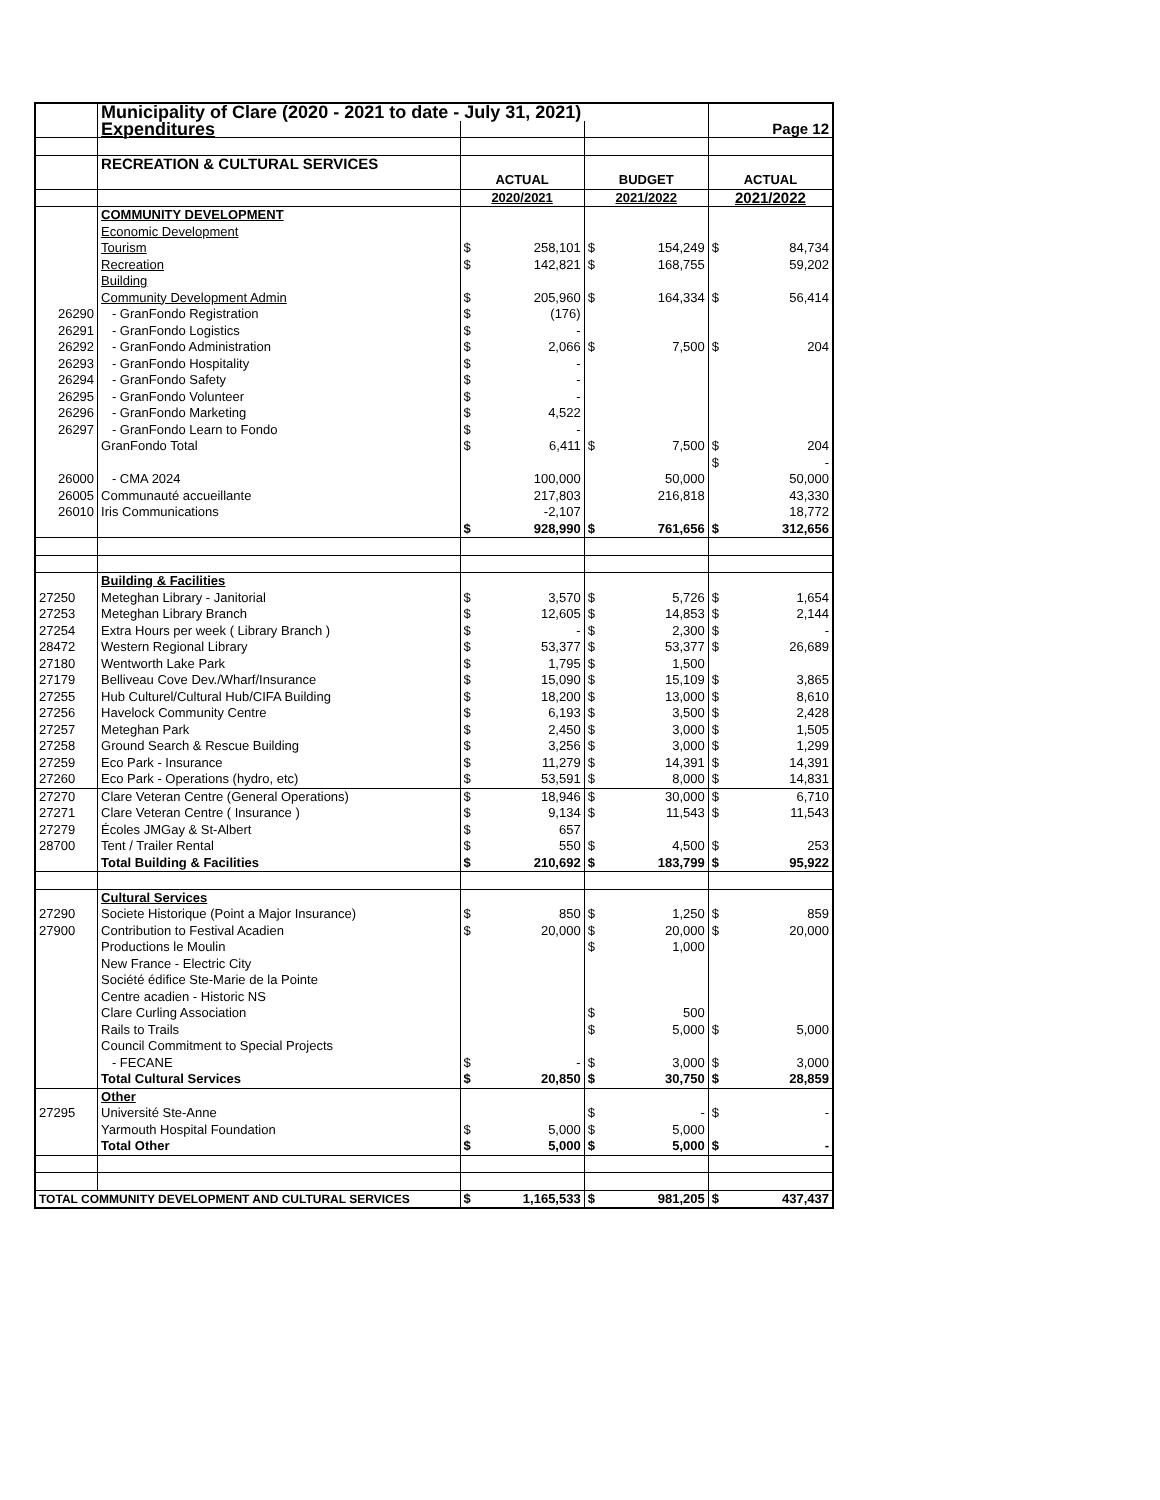| | Municipality of Clare (2020 - 2021 to date - July 31, 2021) | | | | | | |
| | Expenditures | | | | | | Page 12 |
| | RECREATION & CULTURAL SERVICES | | | | | | |
| | | ACTUAL | | BUDGET | | ACTUAL | |
| | | 2020/2021 | | 2021/2022 | | 2021/2022 | |
| | COMMUNITY DEVELOPMENT | | | | | | |
| | Economic Development | | | | | | |
| | Tourism | $ | 258,101 | $ | 154,249 | $ | 84,734 |
| | Recreation | $ | 142,821 | $ | 168,755 | | 59,202 |
| | Building | | | | | | |
| | Community Development Admin | $ | 205,960 | $ | 164,334 | $ | 56,414 |
| 26290 | - GranFondo Registration | $ | (176) | | | | |
| 26291 | - GranFondo Logistics | $ | - | | | | |
| 26292 | - GranFondo Administration | $ | 2,066 | $ | 7,500 | $ | 204 |
| 26293 | - GranFondo Hospitality | $ | - | | | | |
| 26294 | - GranFondo Safety | $ | - | | | | |
| 26295 | - GranFondo Volunteer | $ | - | | | | |
| 26296 | - GranFondo Marketing | $ | 4,522 | | | | |
| 26297 | - GranFondo Learn to Fondo | $ | - | | | | |
| | GranFondo Total | $ | 6,411 | $ | 7,500 | $ | 204 |
| | | | | | | $ | - |
| 26000 | - CMA 2024 | | 100,000 | | 50,000 | | 50,000 |
| 26005 | Communauté accueillante | | 217,803 | | 216,818 | | 43,330 |
| 26010 | Iris Communications | | -2,107 | | | | 18,772 |
| | | $ | 928,990 | $ | 761,656 | $ | 312,656 |
| | Building & Facilities | | | | | | |
| 27250 | Meteghan Library - Janitorial | $ | 3,570 | $ | 5,726 | $ | 1,654 |
| 27253 | Meteghan Library Branch | $ | 12,605 | $ | 14,853 | $ | 2,144 |
| 27254 | Extra Hours per week ( Library Branch ) | $ | - | $ | 2,300 | $ | - |
| 28472 | Western Regional Library | $ | 53,377 | $ | 53,377 | $ | 26,689 |
| 27180 | Wentworth Lake Park | $ | 1,795 | $ | 1,500 | | |
| 27179 | Belliveau Cove Dev./Wharf/Insurance | $ | 15,090 | $ | 15,109 | $ | 3,865 |
| 27255 | Hub Culturel/Cultural Hub/CIFA Building | $ | 18,200 | $ | 13,000 | $ | 8,610 |
| 27256 | Havelock Community Centre | $ | 6,193 | $ | 3,500 | $ | 2,428 |
| 27257 | Meteghan Park | $ | 2,450 | $ | 3,000 | $ | 1,505 |
| 27258 | Ground Search & Rescue Building | $ | 3,256 | $ | 3,000 | $ | 1,299 |
| 27259 | Eco Park - Insurance | $ | 11,279 | $ | 14,391 | $ | 14,391 |
| 27260 | Eco Park - Operations (hydro, etc) | $ | 53,591 | $ | 8,000 | $ | 14,831 |
| 27270 | Clare Veteran Centre (General Operations) | $ | 18,946 | $ | 30,000 | $ | 6,710 |
| 27271 | Clare Veteran Centre ( Insurance ) | $ | 9,134 | $ | 11,543 | $ | 11,543 |
| 27279 | Écoles JMGay & St-Albert | $ | 657 | | | | |
| 28700 | Tent / Trailer Rental | $ | 550 | $ | 4,500 | $ | 253 |
| | Total Building & Facilities | $ | 210,692 | $ | 183,799 | $ | 95,922 |
| | Cultural Services | | | | | | |
| 27290 | Societe Historique (Point a Major Insurance) | $ | 850 | $ | 1,250 | $ | 859 |
| 27900 | Contribution to Festival Acadien | $ | 20,000 | $ | 20,000 | $ | 20,000 |
| | Productions le Moulin | | | $ | 1,000 | | |
| | New France - Electric City | | | | | | |
| | Société édifice Ste-Marie de la Pointe | | | | | | |
| | Centre acadien - Historic NS | | | | | | |
| | Clare Curling Association | | | $ | 500 | | |
| | Rails to Trails | | | $ | 5,000 | $ | 5,000 |
| | Council Commitment to Special Projects | | | | | | |
| | - FECANE | $ | - | $ | 3,000 | $ | 3,000 |
| | Total Cultural Services | $ | 20,850 | $ | 30,750 | $ | 28,859 |
| | Other | | | | | | |
| 27295 | Université Ste-Anne | | | $ | - | $ | - |
| | Yarmouth Hospital Foundation | $ | 5,000 | $ | 5,000 | | |
| | Total Other | $ | 5,000 | $ | 5,000 | $ | - |
| TOTAL COMMUNITY DEVELOPMENT AND CULTURAL SERVICES | | $ | 1,165,533 | $ | 981,205 | $ | 437,437 |